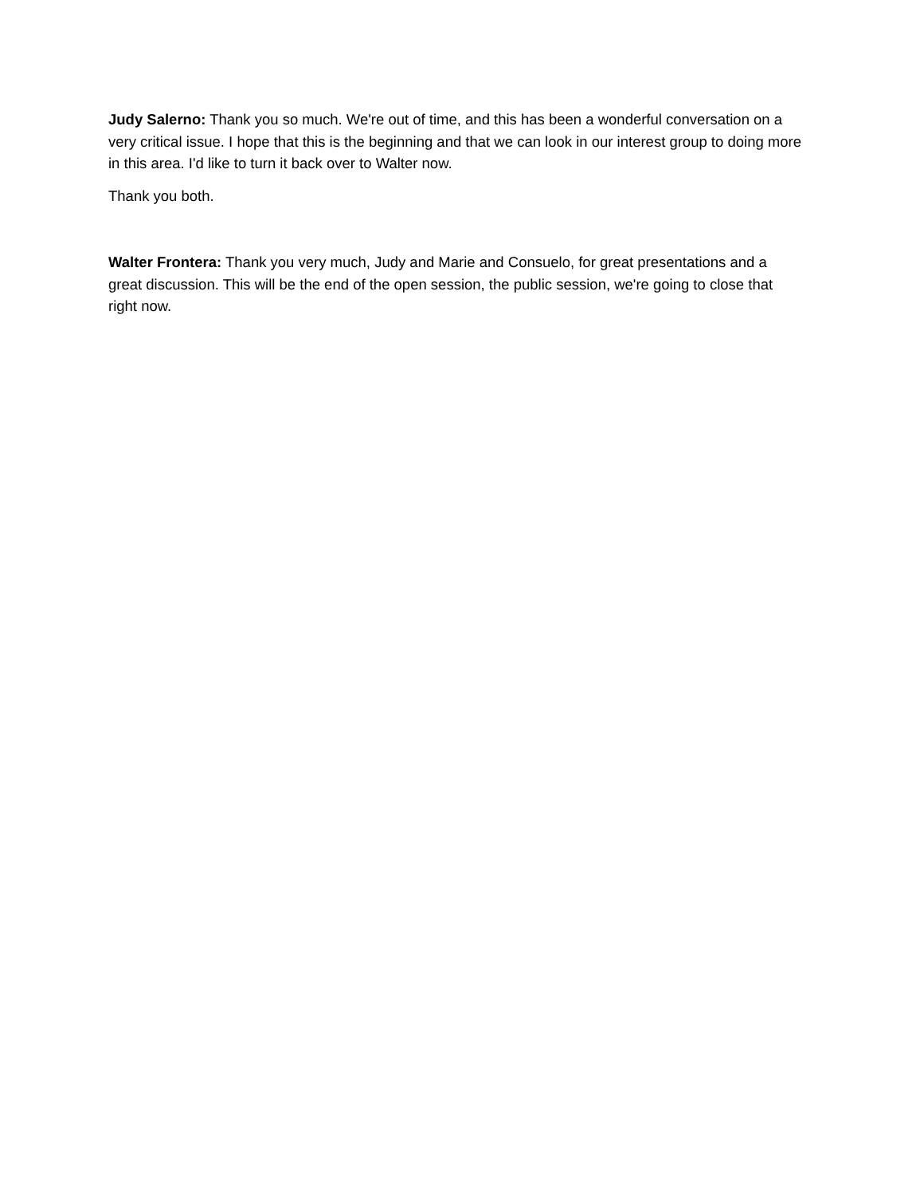Judy Salerno: Thank you so much. We're out of time, and this has been a wonderful conversation on a very critical issue. I hope that this is the beginning and that we can look in our interest group to doing more in this area. I'd like to turn it back over to Walter now.
Thank you both.
Walter Frontera: Thank you very much, Judy and Marie and Consuelo, for great presentations and a great discussion. This will be the end of the open session, the public session, we're going to close that right now.